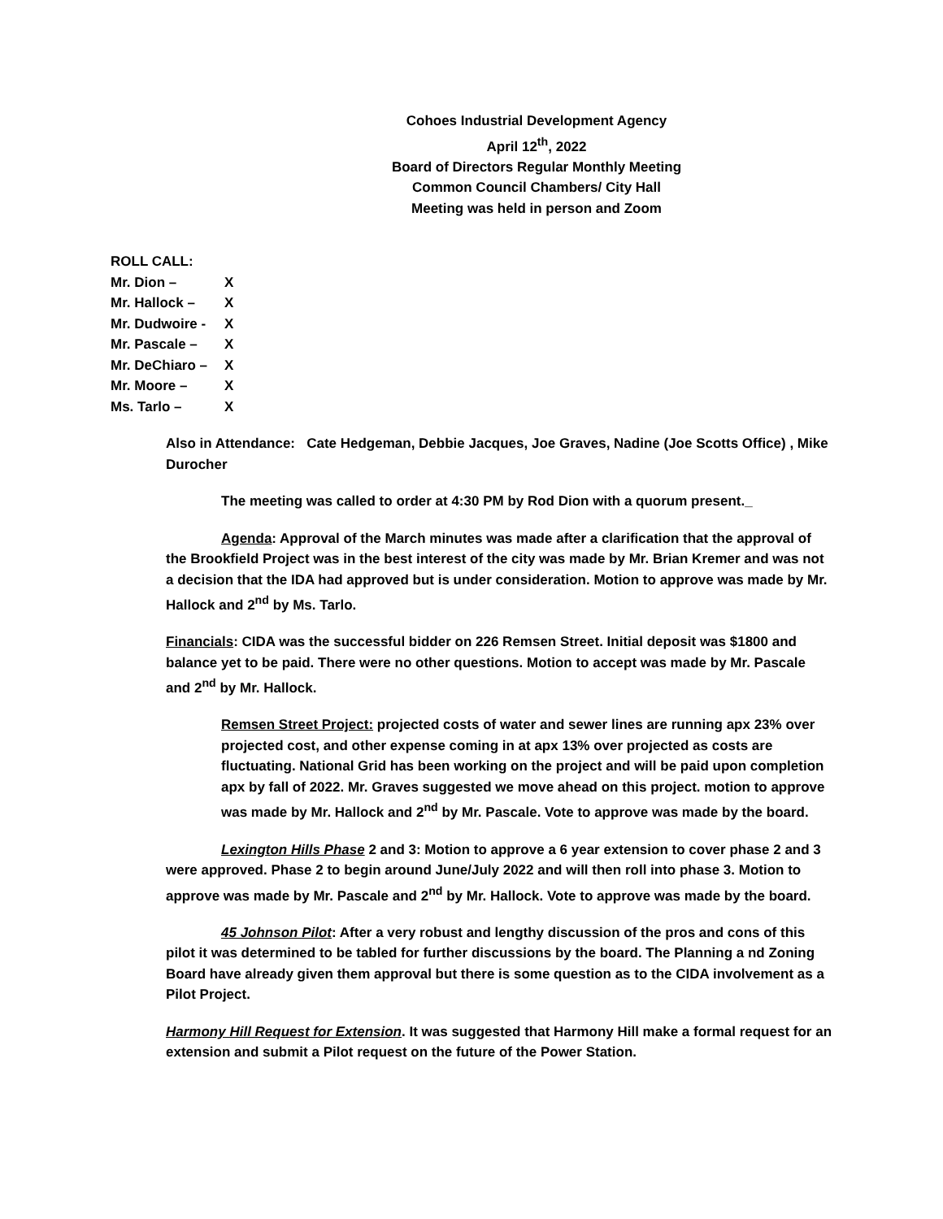Cohoes Industrial Development Agency
April 12<sup>th</sup>, 2022
Board of Directors Regular Monthly Meeting
Common Council Chambers/ City Hall
Meeting was held in person and Zoom
ROLL CALL:
Mr. Dion – X
Mr. Hallock – X
Mr. Dudwoire - X
Mr. Pascale – X
Mr. DeChiaro – X
Mr. Moore – X
Ms. Tarlo – X
Also in Attendance: Cate Hedgeman, Debbie Jacques, Joe Graves, Nadine (Joe Scotts Office) , Mike Durocher
The meeting was called to order at 4:30 PM by Rod Dion with a quorum present._
Agenda: Approval of the March minutes was made after a clarification that the approval of the Brookfield Project was in the best interest of the city was made by Mr. Brian Kremer and was not a decision that the IDA had approved but is under consideration. Motion to approve was made by Mr. Hallock and 2<sup>nd</sup> by Ms. Tarlo.
Financials: CIDA was the successful bidder on 226 Remsen Street. Initial deposit was $1800 and balance yet to be paid. There were no other questions. Motion to accept was made by Mr. Pascale and 2<sup>nd</sup> by Mr. Hallock.
Remsen Street Project: projected costs of water and sewer lines are running apx 23% over projected cost, and other expense coming in at apx 13% over projected as costs are fluctuating. National Grid has been working on the project and will be paid upon completion apx by fall of 2022. Mr. Graves suggested we move ahead on this project. motion to approve was made by Mr. Hallock and 2<sup>nd</sup> by Mr. Pascale. Vote to approve was made by the board.
Lexington Hills Phase 2 and 3: Motion to approve a 6 year extension to cover phase 2 and 3 were approved. Phase 2 to begin around June/July 2022 and will then roll into phase 3. Motion to approve was made by Mr. Pascale and 2<sup>nd</sup> by Mr. Hallock. Vote to approve was made by the board.
45 Johnson Pilot: After a very robust and lengthy discussion of the pros and cons of this pilot it was determined to be tabled for further discussions by the board. The Planning a nd Zoning Board have already given them approval but there is some question as to the CIDA involvement as a Pilot Project.
Harmony Hill Request for Extension. It was suggested that Harmony Hill make a formal request for an extension and submit a Pilot request on the future of the Power Station.